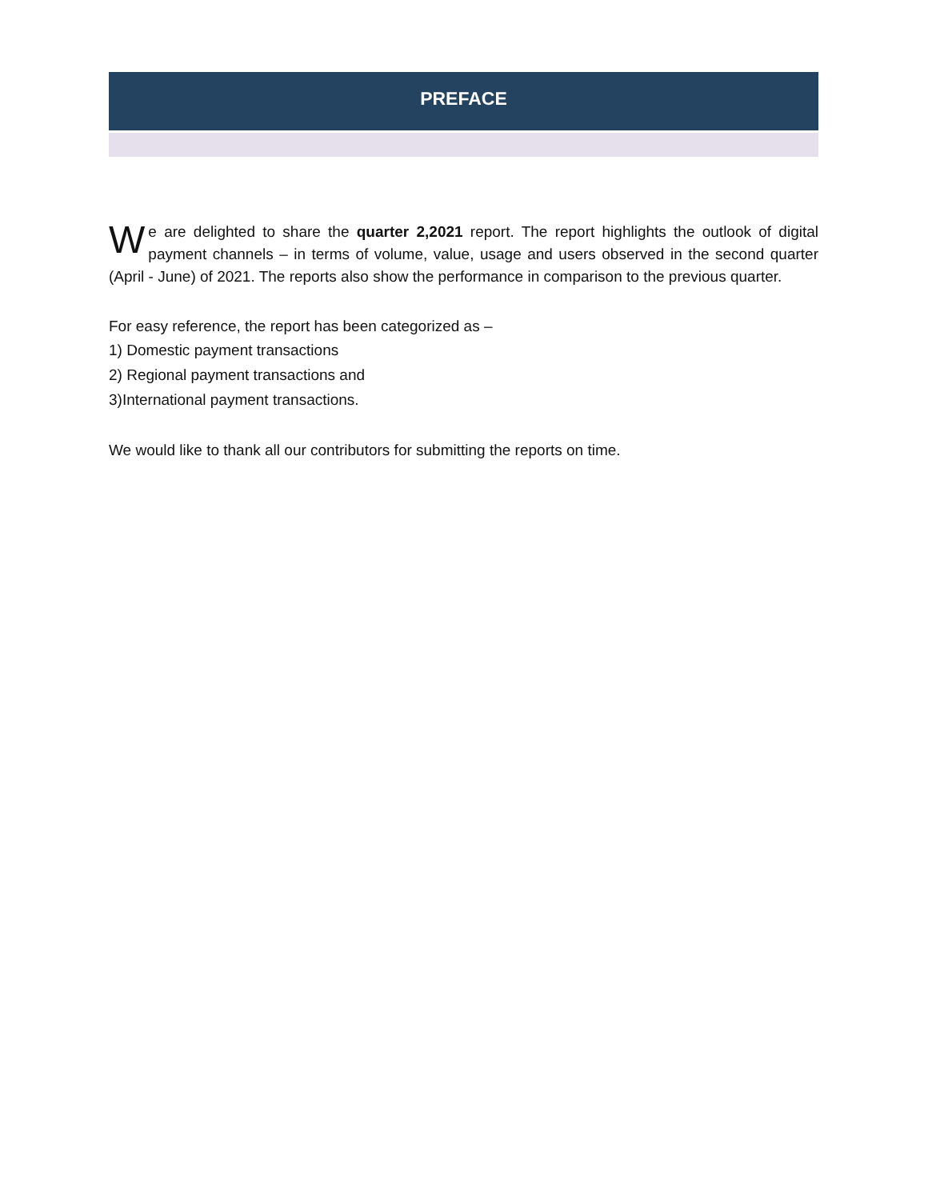PREFACE
We are delighted to share the quarter 2,2021 report. The report highlights the outlook of digital payment channels – in terms of volume, value, usage and users observed in the second quarter (April - June) of 2021. The reports also show the performance in comparison to the previous quarter.
For easy reference, the report has been categorized as –
1) Domestic payment transactions
2) Regional payment transactions and
3)International payment transactions.
We would like to thank all our contributors for submitting the reports on time.